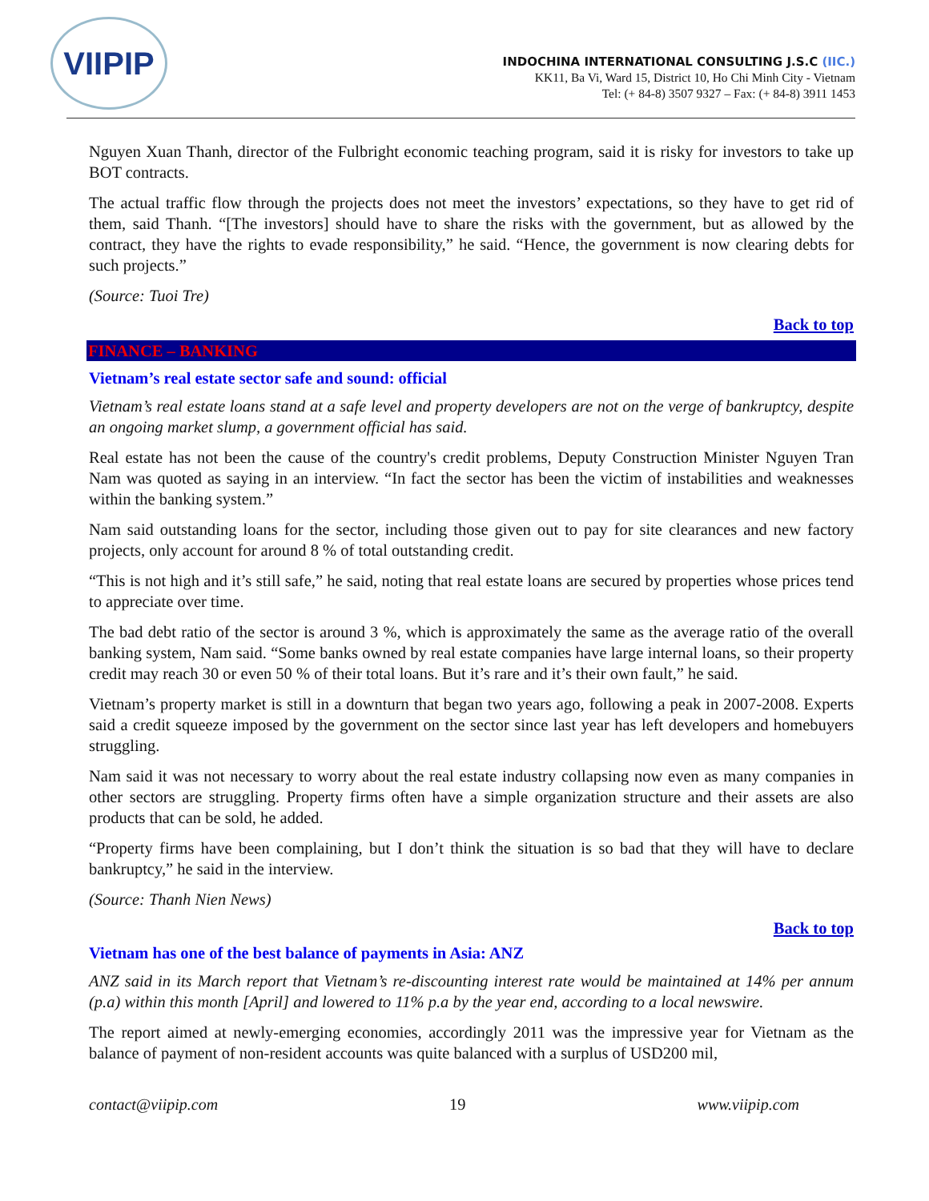VIIPIP
INDOCHINA INTERNATIONAL CONSULTING J.S.C (IIC.)
KK11, Ba Vi, Ward 15, District 10, Ho Chi Minh City - Vietnam
Tel: (+ 84-8) 3507 9327 – Fax: (+ 84-8) 3911 1453
Nguyen Xuan Thanh, director of the Fulbright economic teaching program, said it is risky for investors to take up BOT contracts.
The actual traffic flow through the projects does not meet the investors’ expectations, so they have to get rid of them, said Thanh. “[The investors] should have to share the risks with the government, but as allowed by the contract, they have the rights to evade responsibility,” he said. “Hence, the government is now clearing debts for such projects.”
(Source: Tuoi Tre)
Back to top
FINANCE – BANKING
Vietnam’s real estate sector safe and sound: official
Vietnam’s real estate loans stand at a safe level and property developers are not on the verge of bankruptcy, despite an ongoing market slump, a government official has said.
Real estate has not been the cause of the country's credit problems, Deputy Construction Minister Nguyen Tran Nam was quoted as saying in an interview. “In fact the sector has been the victim of instabilities and weaknesses within the banking system.”
Nam said outstanding loans for the sector, including those given out to pay for site clearances and new factory projects, only account for around 8 % of total outstanding credit.
“This is not high and it’s still safe,” he said, noting that real estate loans are secured by properties whose prices tend to appreciate over time.
The bad debt ratio of the sector is around 3 %, which is approximately the same as the average ratio of the overall banking system, Nam said. “Some banks owned by real estate companies have large internal loans, so their property credit may reach 30 or even 50 % of their total loans. But it’s rare and it’s their own fault,” he said.
Vietnam’s property market is still in a downturn that began two years ago, following a peak in 2007-2008. Experts said a credit squeeze imposed by the government on the sector since last year has left developers and homebuyers struggling.
Nam said it was not necessary to worry about the real estate industry collapsing now even as many companies in other sectors are struggling. Property firms often have a simple organization structure and their assets are also products that can be sold, he added.
“Property firms have been complaining, but I don’t think the situation is so bad that they will have to declare bankruptcy,” he said in the interview.
(Source: Thanh Nien News)
Back to top
Vietnam has one of the best balance of payments in Asia: ANZ
ANZ said in its March report that Vietnam’s re-discounting interest rate would be maintained at 14% per annum (p.a) within this month [April] and lowered to 11% p.a by the year end, according to a local newswire.
The report aimed at newly-emerging economies, accordingly 2011 was the impressive year for Vietnam as the balance of payment of non-resident accounts was quite balanced with a surplus of USD200 mil,
contact@viipip.com 19 www.viipip.com